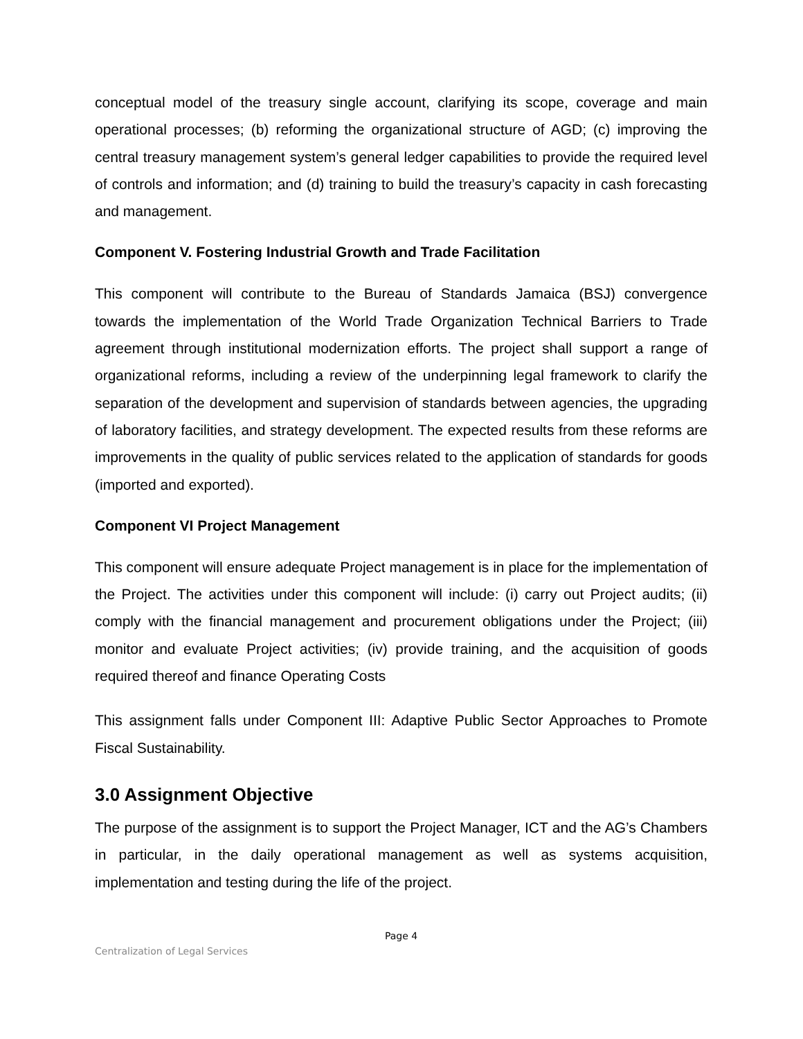conceptual model of the treasury single account, clarifying its scope, coverage and main operational processes; (b) reforming the organizational structure of AGD; (c) improving the central treasury management system’s general ledger capabilities to provide the required level of controls and information; and (d) training to build the treasury’s capacity in cash forecasting and management.
Component V. Fostering Industrial Growth and Trade Facilitation
This component will contribute to the Bureau of Standards Jamaica (BSJ) convergence towards the implementation of the World Trade Organization Technical Barriers to Trade agreement through institutional modernization efforts. The project shall support a range of organizational reforms, including a review of the underpinning legal framework to clarify the separation of the development and supervision of standards between agencies, the upgrading of laboratory facilities, and strategy development. The expected results from these reforms are improvements in the quality of public services related to the application of standards for goods (imported and exported).
Component VI Project Management
This component will ensure adequate Project management is in place for the implementation of the Project. The activities under this component will include: (i) carry out Project audits; (ii) comply with the financial management and procurement obligations under the Project; (iii) monitor and evaluate Project activities; (iv) provide training, and the acquisition of goods required thereof and finance Operating Costs
This assignment falls under Component III: Adaptive Public Sector Approaches to Promote Fiscal Sustainability.
3.0 Assignment Objective
The purpose of the assignment is to support the Project Manager, ICT and the AG’s Chambers in particular, in the daily operational management as well as systems acquisition, implementation and testing during the life of the project.
Page 4
Centralization of Legal Services